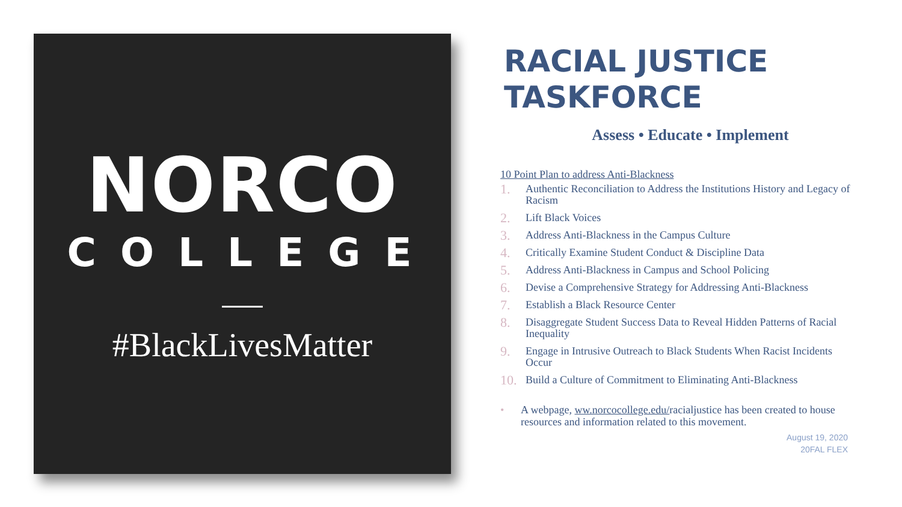NORCO
COLLEGE
#BlackLivesMatter
RACIAL JUSTICE
TASKFORCE
Assess • Educate • Implement
10 Point Plan to address Anti-Blackness
1. Authentic Reconciliation to Address the Institutions History and Legacy of Racism
2. Lift Black Voices
3. Address Anti-Blackness in the Campus Culture
4. Critically Examine Student Conduct & Discipline Data
5. Address Anti-Blackness in Campus and School Policing
6. Devise a Comprehensive Strategy for Addressing Anti-Blackness
7. Establish a Black Resource Center
8. Disaggregate Student Success Data to Reveal Hidden Patterns of Racial Inequality
9. Engage in Intrusive Outreach to Black Students When Racist Incidents Occur
10. Build a Culture of Commitment to Eliminating Anti-Blackness
• A webpage, ww.norcocollege.edu/racialjustice has been created to house resources and information related to this movement.
August 19, 2020
20FAL FLEX